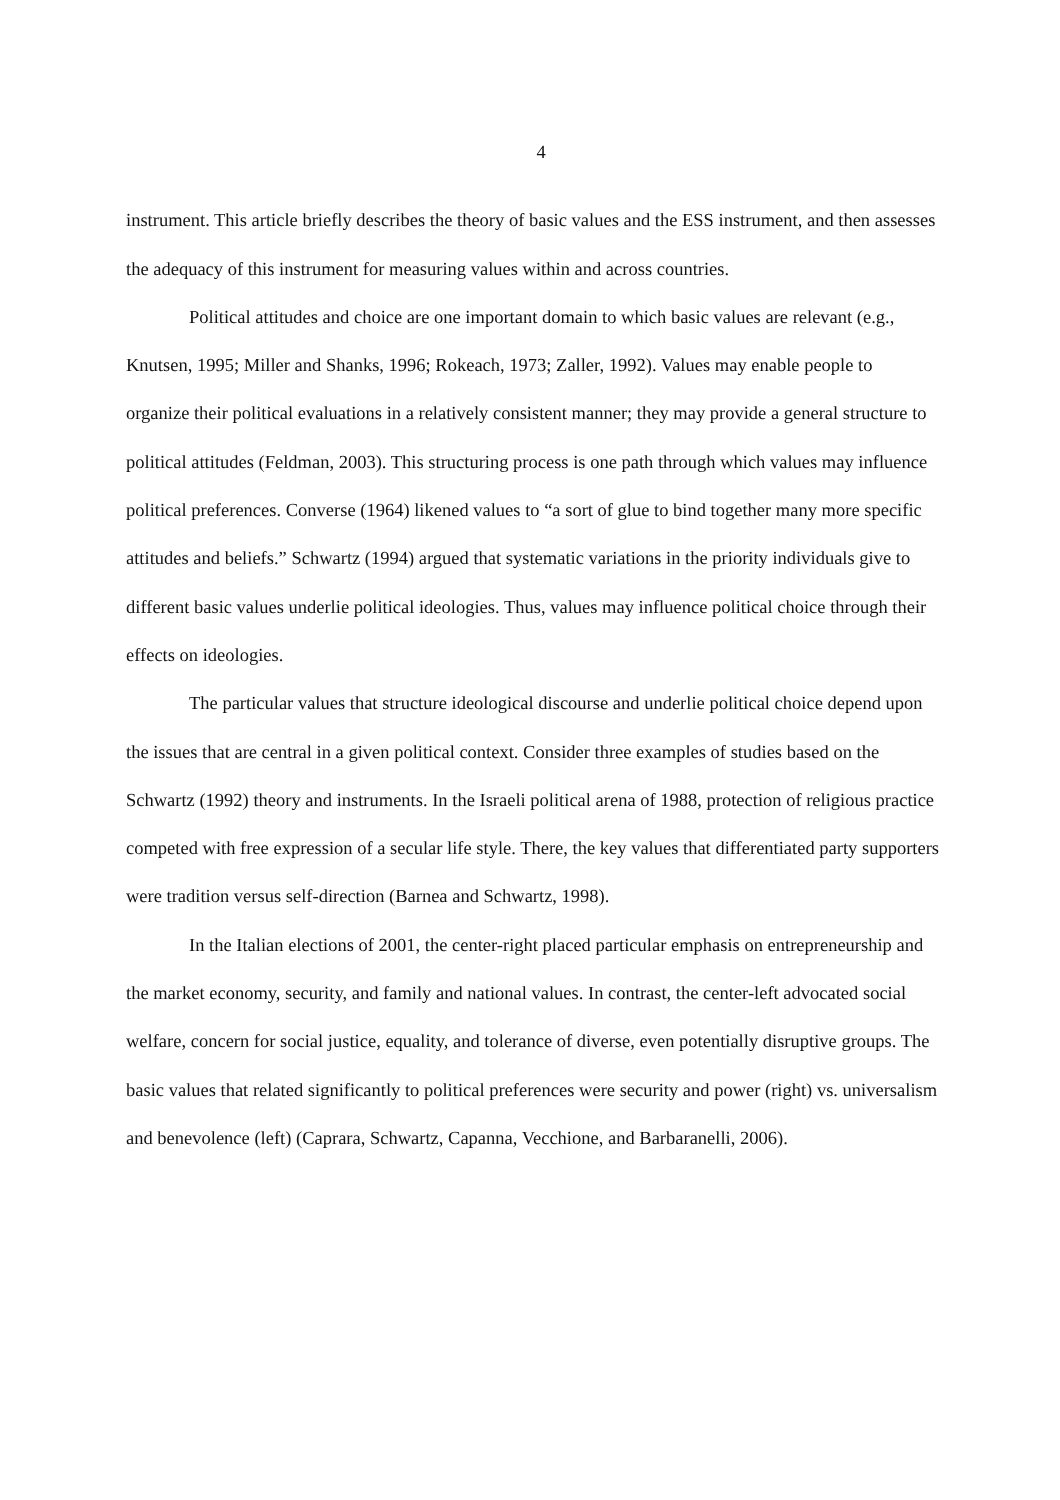4
instrument. This article briefly describes the theory of basic values and the ESS instrument, and then assesses the adequacy of this instrument for measuring values within and across countries.
Political attitudes and choice are one important domain to which basic values are relevant (e.g., Knutsen, 1995; Miller and Shanks, 1996; Rokeach, 1973; Zaller, 1992). Values may enable people to organize their political evaluations in a relatively consistent manner; they may provide a general structure to political attitudes (Feldman, 2003). This structuring process is one path through which values may influence political preferences. Converse (1964) likened values to “a sort of glue to bind together many more specific attitudes and beliefs.” Schwartz (1994) argued that systematic variations in the priority individuals give to different basic values underlie political ideologies. Thus, values may influence political choice through their effects on ideologies.
The particular values that structure ideological discourse and underlie political choice depend upon the issues that are central in a given political context. Consider three examples of studies based on the Schwartz (1992) theory and instruments. In the Israeli political arena of 1988, protection of religious practice competed with free expression of a secular life style. There, the key values that differentiated party supporters were tradition versus self-direction (Barnea and Schwartz, 1998).
In the Italian elections of 2001, the center-right placed particular emphasis on entrepreneurship and the market economy, security, and family and national values. In contrast, the center-left advocated social welfare, concern for social justice, equality, and tolerance of diverse, even potentially disruptive groups. The basic values that related significantly to political preferences were security and power (right) vs. universalism and benevolence (left) (Caprara, Schwartz, Capanna, Vecchione, and Barbaranelli, 2006).